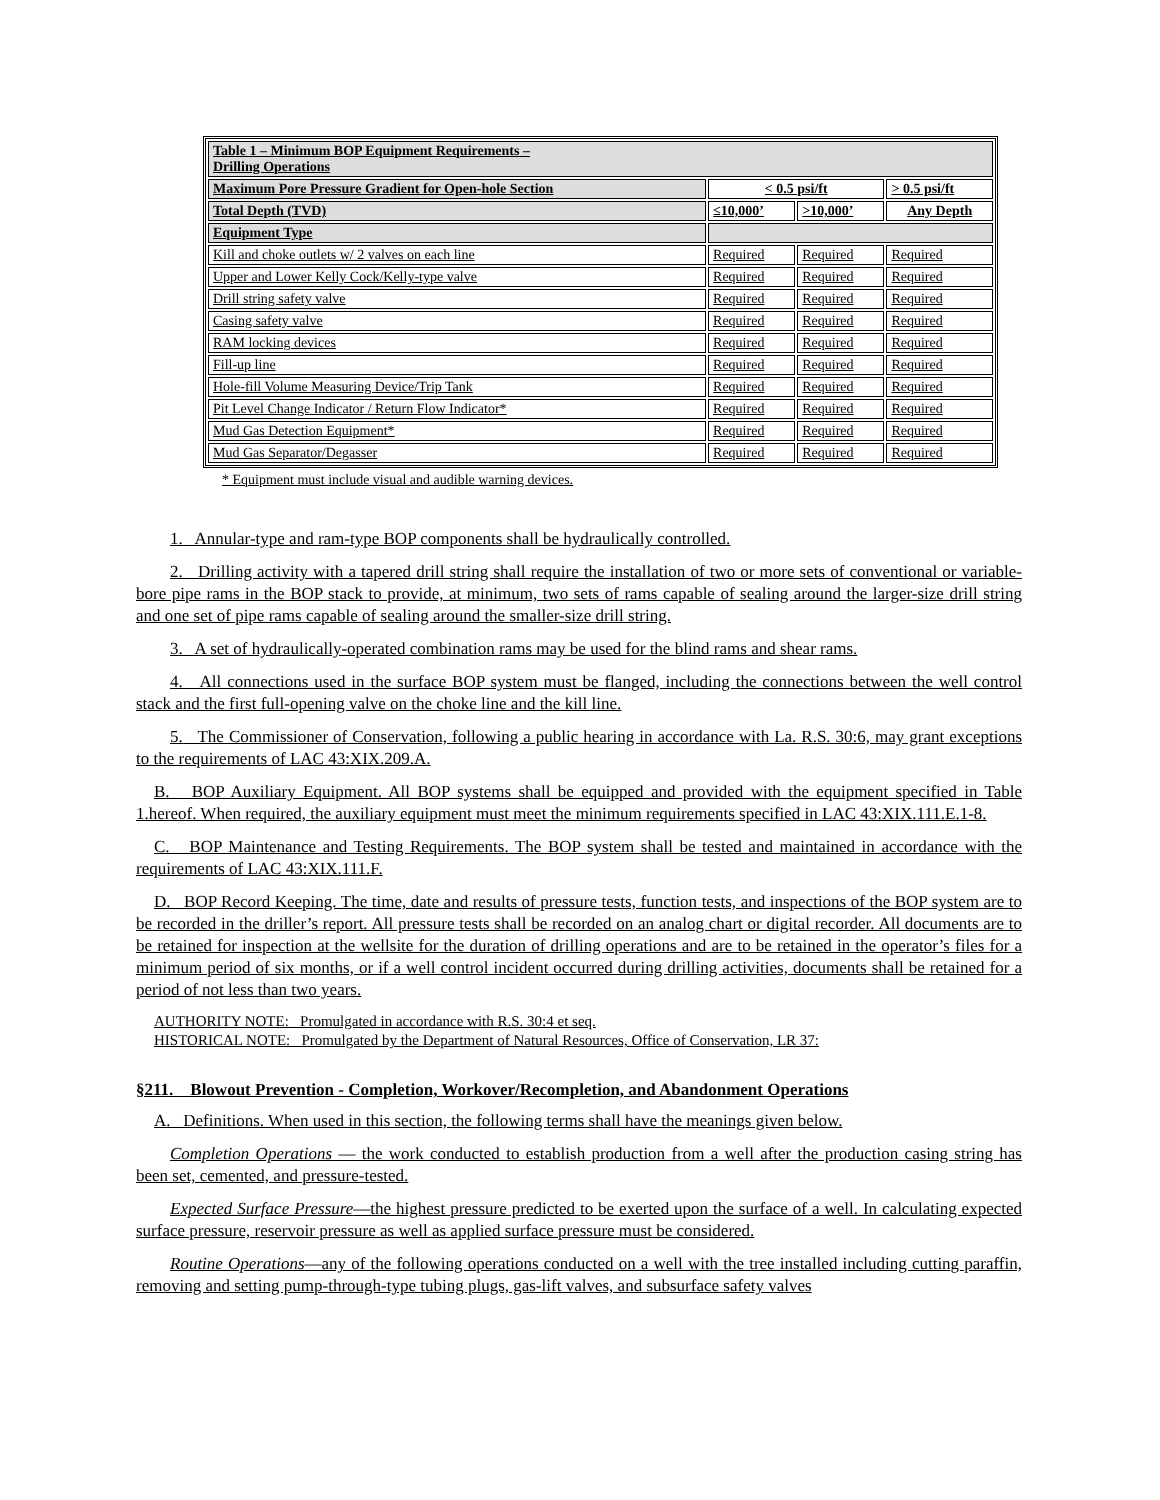| Table 1 – Minimum BOP Equipment Requirements – Drilling Operations | | | |
| --- | --- | --- | --- |
| Maximum Pore Pressure Gradient for Open-hole Section | < 0.5 psi/ft | | > 0.5 psi/ft |
| Total Depth (TVD) | ≤10,000’ | >10,000’ | Any Depth |
| Equipment Type | | | |
| Kill and choke outlets w/ 2 valves on each line | Required | Required | Required |
| Upper and Lower Kelly Cock/Kelly-type valve | Required | Required | Required |
| Drill string safety valve | Required | Required | Required |
| Casing safety valve | Required | Required | Required |
| RAM locking devices | Required | Required | Required |
| Fill-up line | Required | Required | Required |
| Hole-fill Volume Measuring Device/Trip Tank | Required | Required | Required |
| Pit Level Change Indicator / Return Flow Indicator* | Required | Required | Required |
| Mud Gas Detection Equipment* | Required | Required | Required |
| Mud Gas Separator/Degasser | Required | Required | Required |
* Equipment must include visual and audible warning devices.
1. Annular-type and ram-type BOP components shall be hydraulically controlled.
2. Drilling activity with a tapered drill string shall require the installation of two or more sets of conventional or variable-bore pipe rams in the BOP stack to provide, at minimum, two sets of rams capable of sealing around the larger-size drill string and one set of pipe rams capable of sealing around the smaller-size drill string.
3. A set of hydraulically-operated combination rams may be used for the blind rams and shear rams.
4. All connections used in the surface BOP system must be flanged, including the connections between the well control stack and the first full-opening valve on the choke line and the kill line.
5. The Commissioner of Conservation, following a public hearing in accordance with La. R.S. 30:6, may grant exceptions to the requirements of LAC 43:XIX.209.A.
B. BOP Auxiliary Equipment. All BOP systems shall be equipped and provided with the equipment specified in Table 1.hereof. When required, the auxiliary equipment must meet the minimum requirements specified in LAC 43:XIX.111.E.1-8.
C. BOP Maintenance and Testing Requirements. The BOP system shall be tested and maintained in accordance with the requirements of LAC 43:XIX.111.F.
D. BOP Record Keeping. The time, date and results of pressure tests, function tests, and inspections of the BOP system are to be recorded in the driller’s report. All pressure tests shall be recorded on an analog chart or digital recorder. All documents are to be retained for inspection at the wellsite for the duration of drilling operations and are to be retained in the operator’s files for a minimum period of six months, or if a well control incident occurred during drilling activities, documents shall be retained for a period of not less than two years.
AUTHORITY NOTE: Promulgated in accordance with R.S. 30:4 et seq.
HISTORICAL NOTE: Promulgated by the Department of Natural Resources, Office of Conservation, LR 37:
§211. Blowout Prevention - Completion, Workover/Recompletion, and Abandonment Operations
A. Definitions. When used in this section, the following terms shall have the meanings given below.
Completion Operations — the work conducted to establish production from a well after the production casing string has been set, cemented, and pressure-tested.
Expected Surface Pressure—the highest pressure predicted to be exerted upon the surface of a well. In calculating expected surface pressure, reservoir pressure as well as applied surface pressure must be considered.
Routine Operations—any of the following operations conducted on a well with the tree installed including cutting paraffin, removing and setting pump-through-type tubing plugs, gas-lift valves, and subsurface safety valves